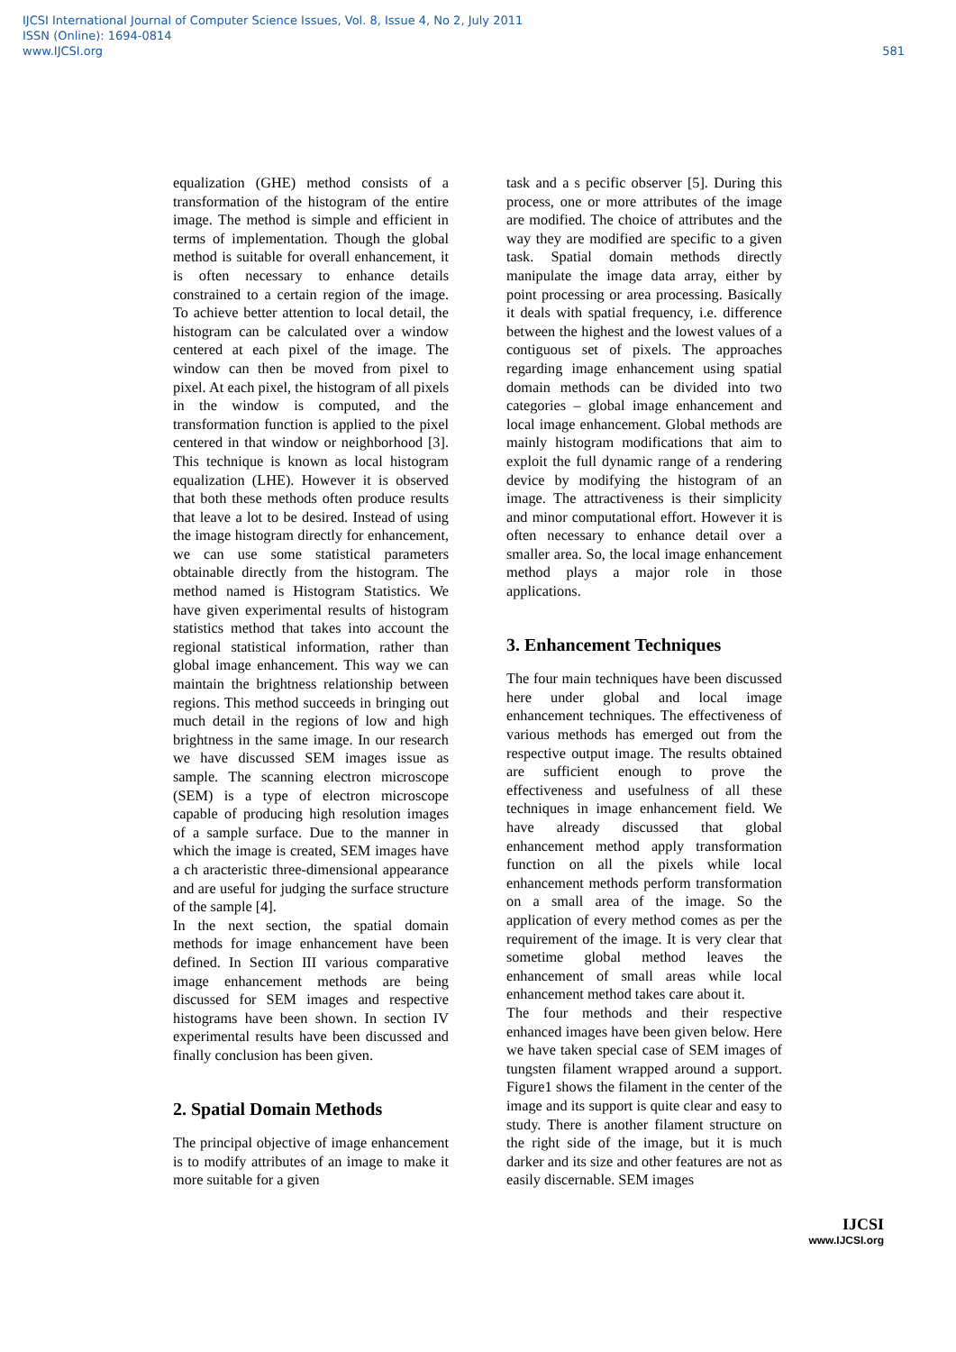IJCSI International Journal of Computer Science Issues, Vol. 8, Issue 4, No 2, July 2011
ISSN (Online): 1694-0814
www.IJCSI.org
581
equalization (GHE) method consists of a transformation of the histogram of the entire image. The method is simple and efficient in terms of implementation. Though the global method is suitable for overall enhancement, it is often necessary to enhance details constrained to a certain region of the image. To achieve better attention to local detail, the histogram can be calculated over a window centered at each pixel of the image. The window can then be moved from pixel to pixel. At each pixel, the histogram of all pixels in the window is computed, and the transformation function is applied to the pixel centered in that window or neighborhood [3]. This technique is known as local histogram equalization (LHE). However it is observed that both these methods often produce results that leave a lot to be desired. Instead of using the image histogram directly for enhancement, we can use some statistical parameters obtainable directly from the histogram. The method named is Histogram Statistics. We have given experimental results of histogram statistics method that takes into account the regional statistical information, rather than global image enhancement. This way we can maintain the brightness relationship between regions. This method succeeds in bringing out much detail in the regions of low and high brightness in the same image. In our research we have discussed SEM images issue as sample. The scanning electron microscope (SEM) is a type of electron microscope capable of producing high resolution images of a sample surface. Due to the manner in which the image is created, SEM images have a ch aracteristic three-dimensional appearance and are useful for judging the surface structure of the sample [4].
In the next section, the spatial domain methods for image enhancement have been defined. In Section III various comparative image enhancement methods are being discussed for SEM images and respective histograms have been shown. In section IV experimental results have been discussed and finally conclusion has been given.
2. Spatial Domain Methods
The principal objective of image enhancement is to modify attributes of an image to make it more suitable for a given
task and a s pecific observer [5]. During this process, one or more attributes of the image are modified. The choice of attributes and the way they are modified are specific to a given task. Spatial domain methods directly manipulate the image data array, either by point processing or area processing. Basically it deals with spatial frequency, i.e. difference between the highest and the lowest values of a contiguous set of pixels. The approaches regarding image enhancement using spatial domain methods can be divided into two categories – global image enhancement and local image enhancement. Global methods are mainly histogram modifications that aim to exploit the full dynamic range of a rendering device by modifying the histogram of an image. The attractiveness is their simplicity and minor computational effort. However it is often necessary to enhance detail over a smaller area. So, the local image enhancement method plays a major role in those applications.
3. Enhancement Techniques
The four main techniques have been discussed here under global and local image enhancement techniques. The effectiveness of various methods has emerged out from the respective output image. The results obtained are sufficient enough to prove the effectiveness and usefulness of all these techniques in image enhancement field. We have already discussed that global enhancement method apply transformation function on all the pixels while local enhancement methods perform transformation on a small area of the image. So the application of every method comes as per the requirement of the image. It is very clear that sometime global method leaves the enhancement of small areas while local enhancement method takes care about it.
The four methods and their respective enhanced images have been given below. Here we have taken special case of SEM images of tungsten filament wrapped around a support. Figure1 shows the filament in the center of the image and its support is quite clear and easy to study. There is another filament structure on the right side of the image, but it is much darker and its size and other features are not as easily discernable. SEM images
IJCSI
www.IJCSI.org